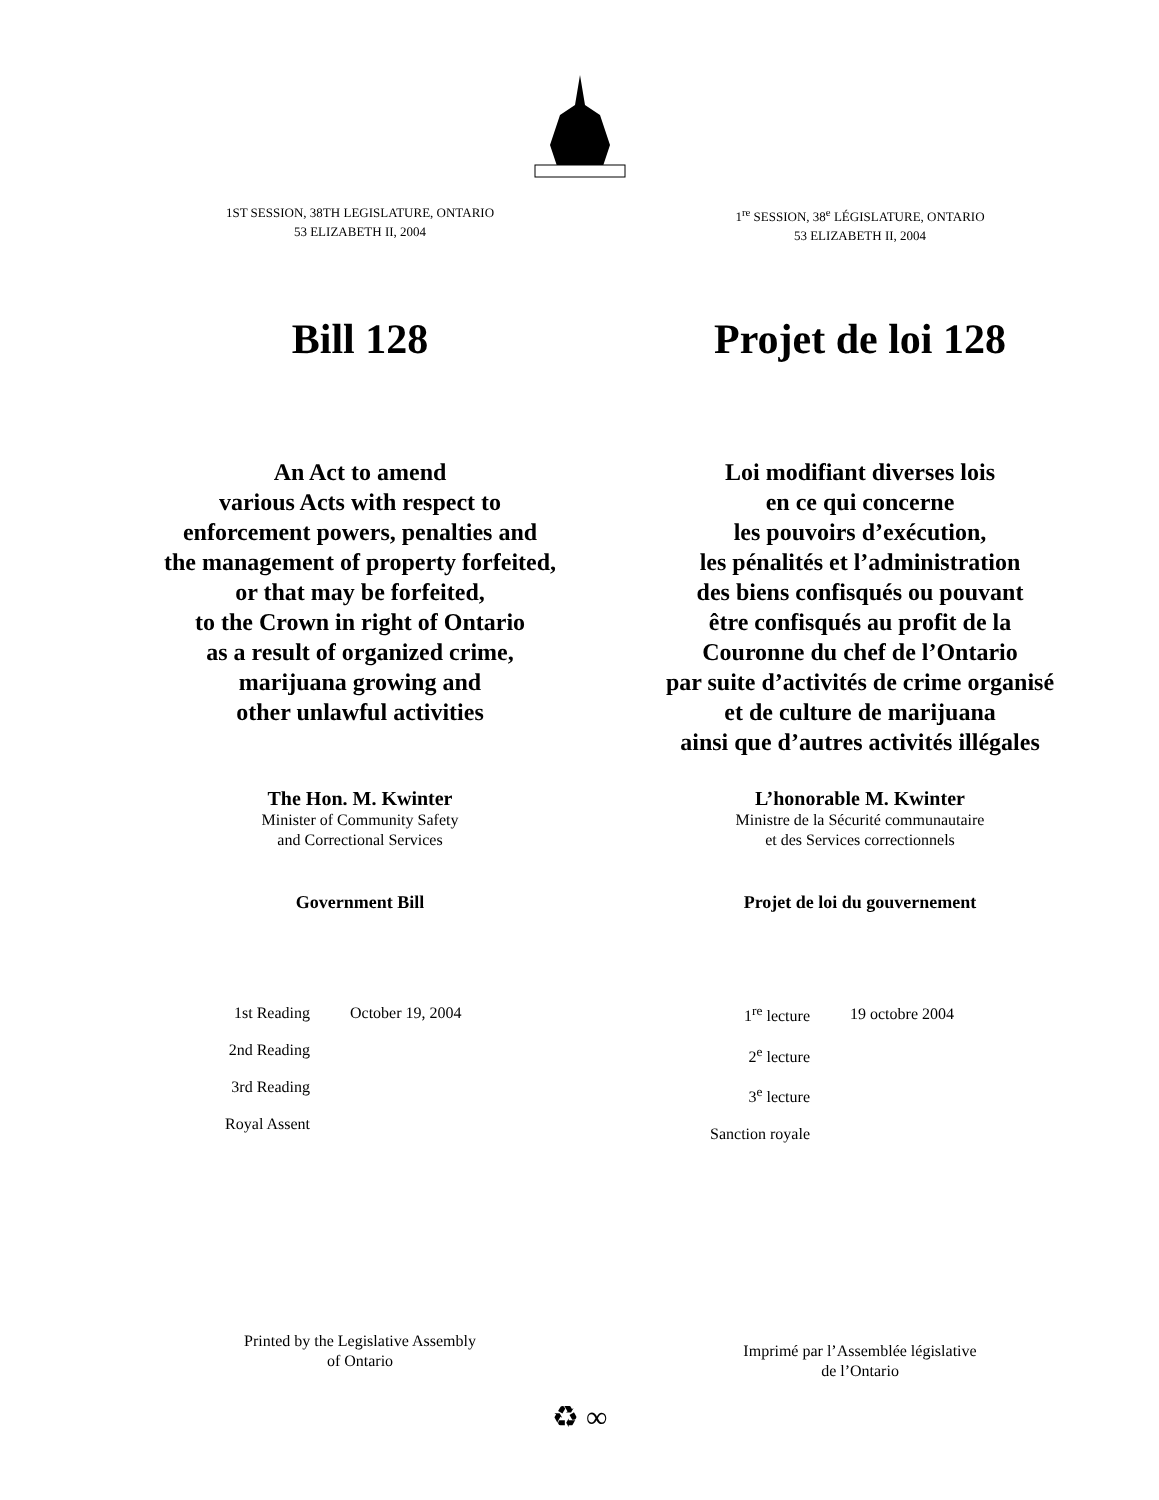1ST SESSION, 38TH LEGISLATURE, ONTARIO
53 ELIZABETH II, 2004
1<sup>re</sup> SESSION, 38<sup>e</sup> LÉGISLATURE, ONTARIO
53 ELIZABETH II, 2004
Bill 128 Projet de loi 128
An Act to amend
various Acts with respect to
enforcement powers, penalties and
the management of property forfeited,
or that may be forfeited,
to the Crown in right of Ontario
as a result of organized crime,
marijuana growing and
other unlawful activities
Loi modifiant diverses lois
en ce qui concerne
les pouvoirs d’exécution,
les pénalités et l’administration
des biens confisqués ou pouvant
être confisqués au profit de la
Couronne du chef de l’Ontario
par suite d’activités de crime organisé
et de culture de marijuana
ainsi que d’autres activités illégales
The Hon. M. Kwinter
Minister of Community Safety
and Correctional Services
Government Bill
| 1st Reading | October 19, 2004 |
| 2nd Reading | |
| 3rd Reading | |
| Royal Assent | |
Printed by the Legislative Assembly
of Ontario
L’honorable M. Kwinter
Ministre de la Sécurité communautaire
et des Services correctionnels
Projet de loi du gouvernement
| 1<sup>re</sup> lecture | 19 octobre 2004 |
| 2<sup>e</sup> lecture | |
| 3<sup>e</sup> lecture | |
| Sanction royale | |
Imprimé par l’Assemblée législative
de l’Ontario
♻ ∞